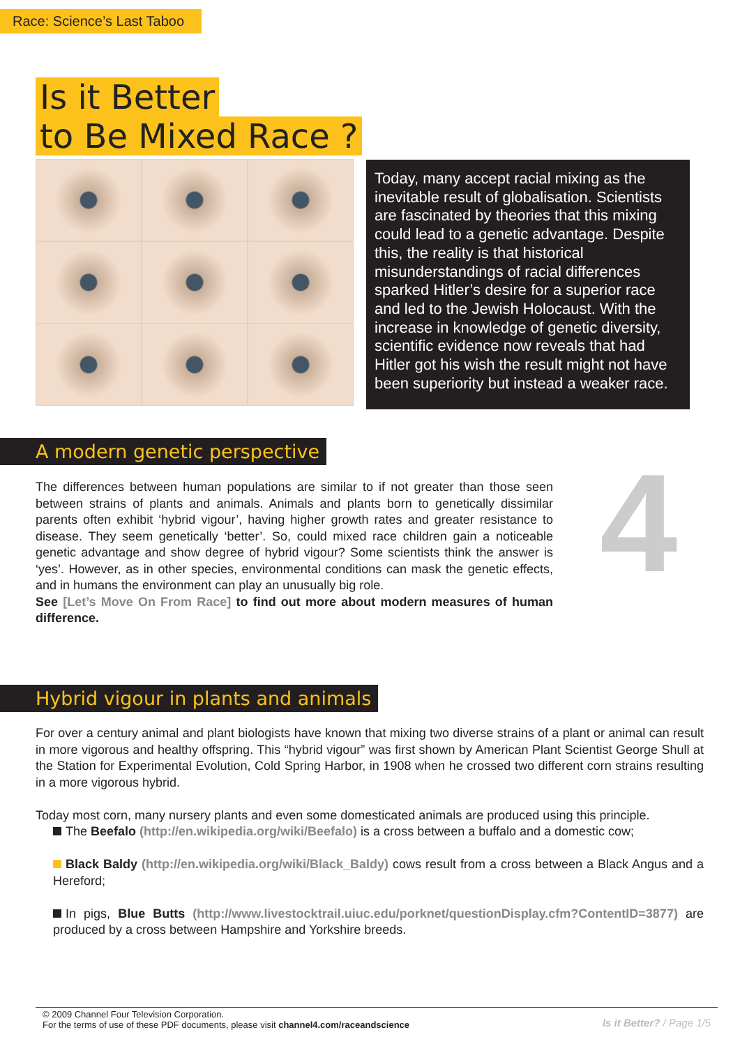Race: Science’s Last Taboo
Is it Better
to Be Mixed Race ?
Today, many accept racial mixing as the inevitable result of globalisation. Scientists are fascinated by theories that this mixing could lead to a genetic advantage. Despite this, the reality is that historical misunderstandings of racial differences sparked Hitler’s desire for a superior race and led to the Jewish Holocaust. With the increase in knowledge of genetic diversity, scientific evidence now reveals that had Hitler got his wish the result might not have been superiority but instead a weaker race.
A modern genetic perspective
The differences between human populations are similar to if not greater than those seen between strains of plants and animals. Animals and plants born to genetically dissimilar parents often exhibit ‘hybrid vigour’, having higher growth rates and greater resistance to disease. They seem genetically ‘better’. So, could mixed race children gain a noticeable genetic advantage and show degree of hybrid vigour? Some scientists think the answer is ‘yes’. However, as in other species, environmental conditions can mask the genetic effects, and in humans the environment can play an unusually big role.
See [Let’s Move On From Race] to find out more about modern measures of human difference.
4
Hybrid vigour in plants and animals
For over a century animal and plant biologists have known that mixing two diverse strains of a plant or animal can result in more vigorous and healthy offspring. This “hybrid vigour” was first shown by American Plant Scientist George Shull at the Station for Experimental Evolution, Cold Spring Harbor, in 1908 when he crossed two different corn strains resulting in a more vigorous hybrid.
Today most corn, many nursery plants and even some domesticated animals are produced using this principle.
The Beefalo (http://en.wikipedia.org/wiki/Beefalo) is a cross between a buffalo and a domestic cow;
Black Baldy (http://en.wikipedia.org/wiki/Black_Baldy) cows result from a cross between a Black Angus and a Hereford;
In pigs, Blue Butts (http://www.livestocktrail.uiuc.edu/porknet/questionDisplay.cfm?ContentID=3877) are produced by a cross between Hampshire and Yorkshire breeds.
© 2009 Channel Four Television Corporation.
For the terms of use of these PDF documents, please visit channel4.com/raceandscience Is it Better? / Page 1/5